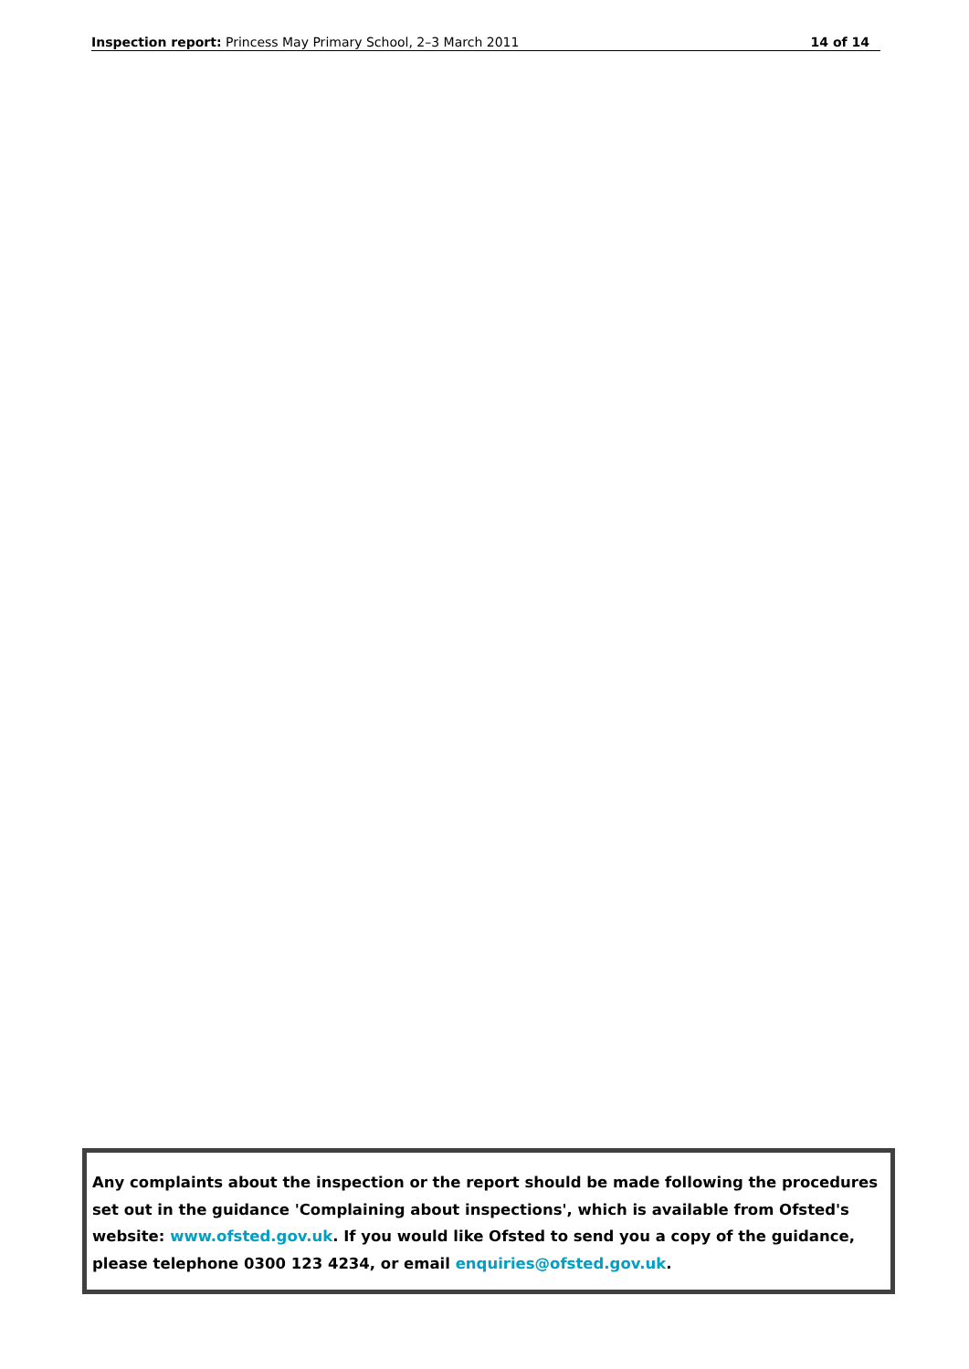Inspection report: Princess May Primary School, 2–3 March 2011 14 of 14
Any complaints about the inspection or the report should be made following the procedures set out in the guidance 'Complaining about inspections', which is available from Ofsted's website: www.ofsted.gov.uk. If you would like Ofsted to send you a copy of the guidance, please telephone 0300 123 4234, or email enquiries@ofsted.gov.uk.